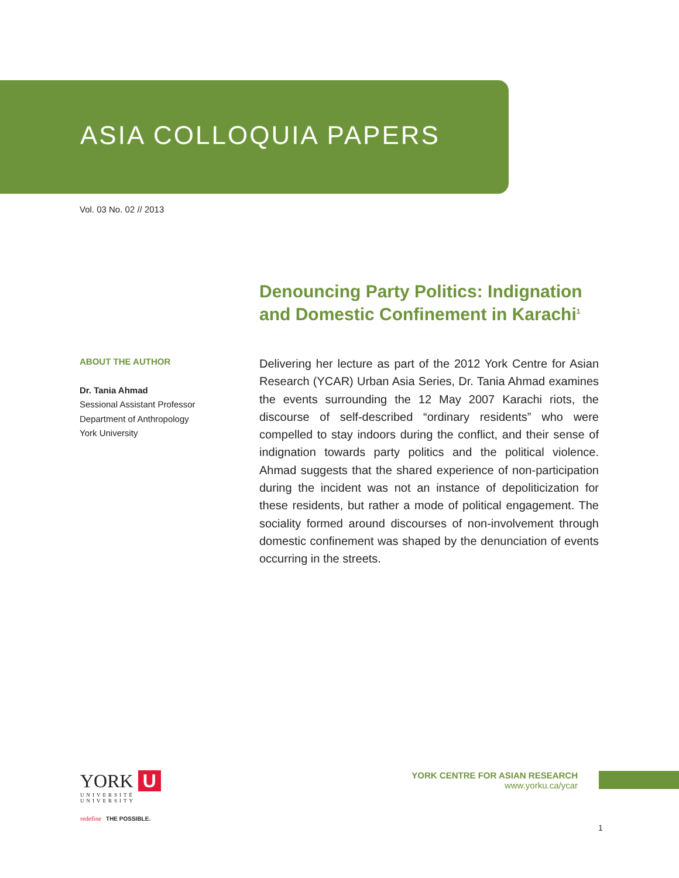ASIA COLLOQUIA PAPERS
Vol. 03 No. 02 // 2013
Denouncing Party Politics: Indignation and Domestic Confinement in Karachi<sup>1</sup>
ABOUT THE AUTHOR
Dr. Tania Ahmad
Sessional Assistant Professor
Department of Anthropology
York University
Delivering her lecture as part of the 2012 York Centre for Asian Research (YCAR) Urban Asia Series, Dr. Tania Ahmad examines the events surrounding the 12 May 2007 Karachi riots, the discourse of self-described “ordinary residents” who were compelled to stay indoors during the conflict, and their sense of indignation towards party politics and the political violence. Ahmad suggests that the shared experience of non-participation during the incident was not an instance of depoliticization for these residents, but rather a mode of political engagement. The sociality formed around discourses of non-involvement through domestic confinement was shaped by the denunciation of events occurring in the streets.
YORK U
UNIVERSITÉ
UNIVERSITY
redefine THE POSSIBLE.
YORK CENTRE FOR ASIAN RESEARCH
www.yorku.ca/ycar
1